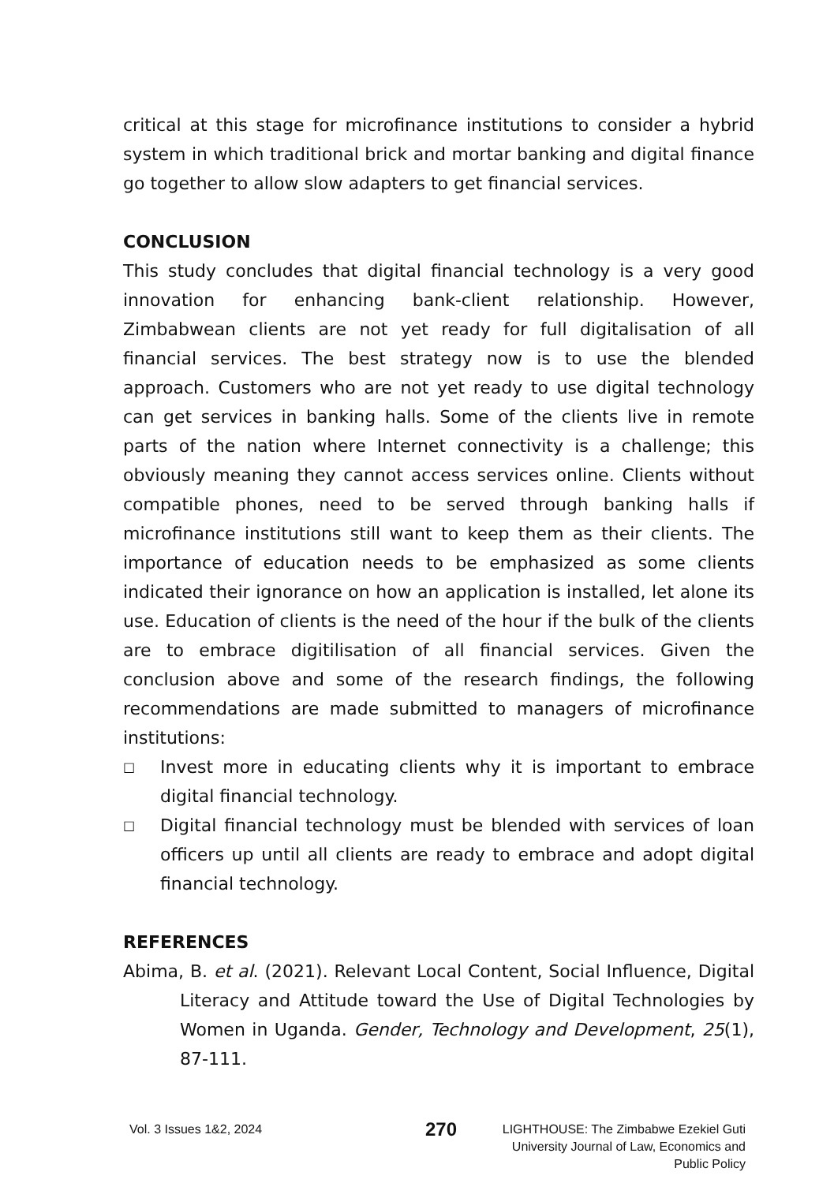critical at this stage for microfinance institutions to consider a hybrid system in which traditional brick and mortar banking and digital finance go together to allow slow adapters to get financial services.
CONCLUSION
This study concludes that digital financial technology is a very good innovation for enhancing bank-client relationship. However, Zimbabwean clients are not yet ready for full digitalisation of all financial services. The best strategy now is to use the blended approach. Customers who are not yet ready to use digital technology can get services in banking halls. Some of the clients live in remote parts of the nation where Internet connectivity is a challenge; this obviously meaning they cannot access services online. Clients without compatible phones, need to be served through banking halls if microfinance institutions still want to keep them as their clients. The importance of education needs to be emphasized as some clients indicated their ignorance on how an application is installed, let alone its use. Education of clients is the need of the hour if the bulk of the clients are to embrace digitilisation of all financial services. Given the conclusion above and some of the research findings, the following recommendations are made submitted to managers of microfinance institutions:
□ Invest more in educating clients why it is important to embrace digital financial technology.
□ Digital financial technology must be blended with services of loan officers up until all clients are ready to embrace and adopt digital financial technology.
REFERENCES
Abima, B. et al. (2021). Relevant Local Content, Social Influence, Digital Literacy and Attitude toward the Use of Digital Technologies by Women in Uganda. Gender, Technology and Development, 25(1), 87-111.
Vol. 3 Issues 1&2, 2024
270
LIGHTHOUSE: The Zimbabwe Ezekiel Guti University Journal of Law, Economics and Public Policy